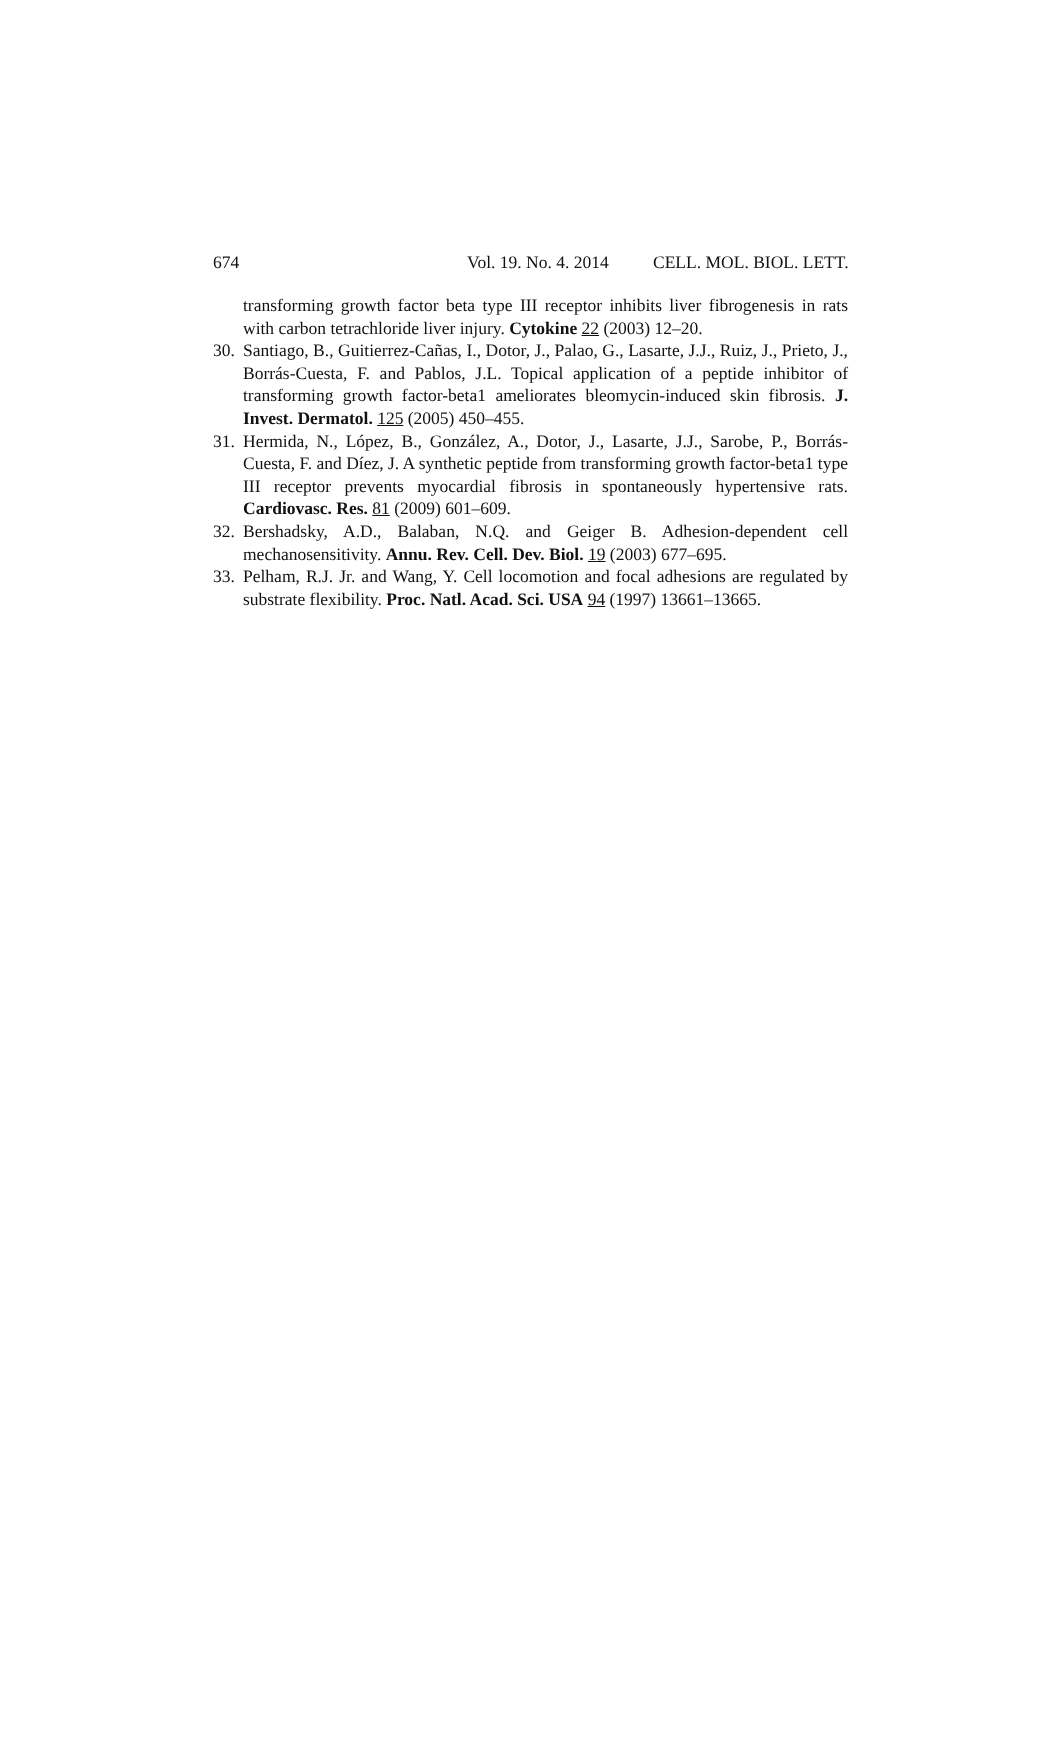674 Vol. 19. No. 4. 2014 CELL. MOL. BIOL. LETT.
transforming growth factor beta type III receptor inhibits liver fibrogenesis in rats with carbon tetrachloride liver injury. Cytokine 22 (2003) 12–20.
30. Santiago, B., Guitierrez-Cañas, I., Dotor, J., Palao, G., Lasarte, J.J., Ruiz, J., Prieto, J., Borrás-Cuesta, F. and Pablos, J.L. Topical application of a peptide inhibitor of transforming growth factor-beta1 ameliorates bleomycin-induced skin fibrosis. J. Invest. Dermatol. 125 (2005) 450–455.
31. Hermida, N., López, B., González, A., Dotor, J., Lasarte, J.J., Sarobe, P., Borrás-Cuesta, F. and Díez, J. A synthetic peptide from transforming growth factor-beta1 type III receptor prevents myocardial fibrosis in spontaneously hypertensive rats. Cardiovasc. Res. 81 (2009) 601–609.
32. Bershadsky, A.D., Balaban, N.Q. and Geiger B. Adhesion-dependent cell mechanosensitivity. Annu. Rev. Cell. Dev. Biol. 19 (2003) 677–695.
33. Pelham, R.J. Jr. and Wang, Y. Cell locomotion and focal adhesions are regulated by substrate flexibility. Proc. Natl. Acad. Sci. USA 94 (1997) 13661–13665.